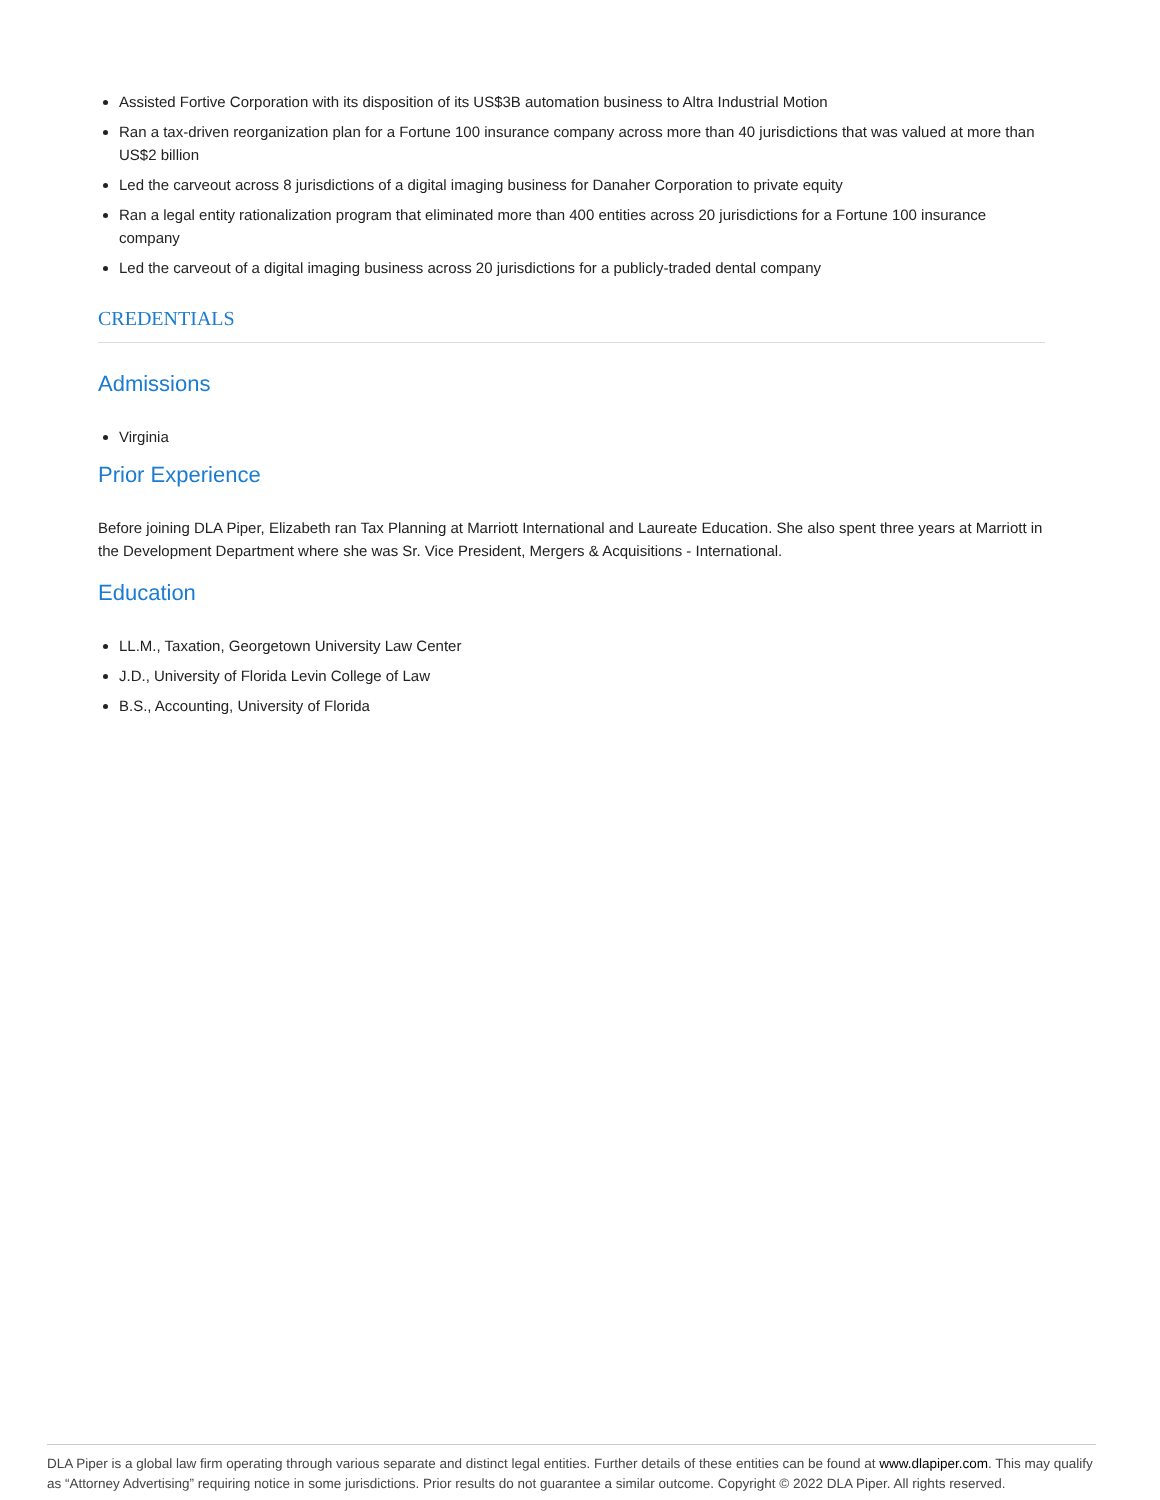Assisted Fortive Corporation with its disposition of its US$3B automation business to Altra Industrial Motion
Ran a tax-driven reorganization plan for a Fortune 100 insurance company across more than 40 jurisdictions that was valued at more than US$2 billion
Led the carveout across 8 jurisdictions of a digital imaging business for Danaher Corporation to private equity
Ran a legal entity rationalization program that eliminated more than 400 entities across 20 jurisdictions for a Fortune 100 insurance company
Led the carveout of a digital imaging business across 20 jurisdictions for a publicly-traded dental company
CREDENTIALS
Admissions
Virginia
Prior Experience
Before joining DLA Piper, Elizabeth ran Tax Planning at Marriott International and Laureate Education. She also spent three years at Marriott in the Development Department where she was Sr. Vice President, Mergers & Acquisitions - International.
Education
LL.M., Taxation, Georgetown University Law Center
J.D., University of Florida Levin College of Law
B.S., Accounting, University of Florida
DLA Piper is a global law firm operating through various separate and distinct legal entities. Further details of these entities can be found at www.dlapiper.com. This may qualify as “Attorney Advertising” requiring notice in some jurisdictions. Prior results do not guarantee a similar outcome. Copyright © 2022 DLA Piper. All rights reserved.